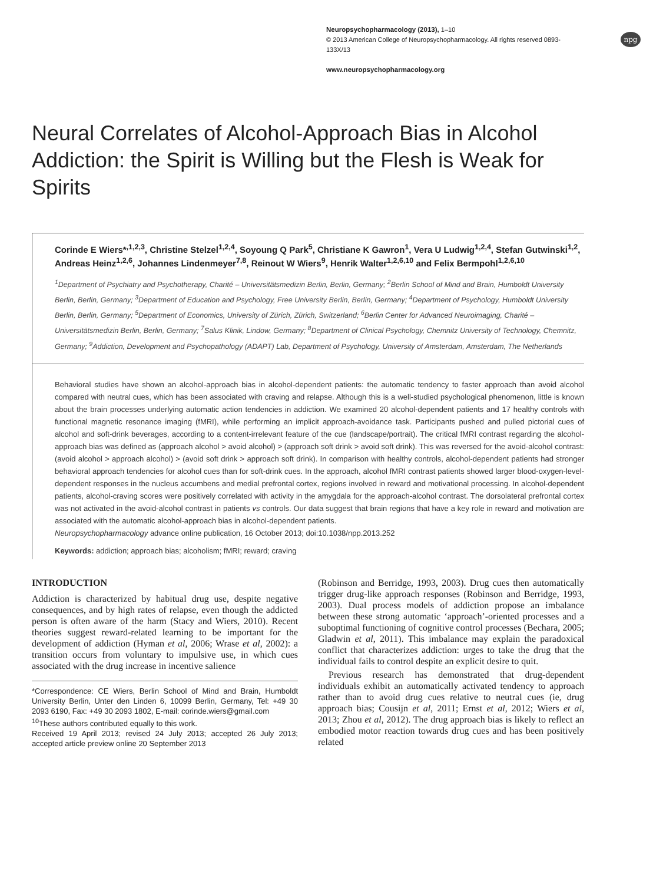Neuropsychopharmacology (2013), 1–10
© 2013 American College of Neuropsychopharmacology. All rights reserved 0893-133X/13
www.neuropsychopharmacology.org
npg
Neural Correlates of Alcohol-Approach Bias in Alcohol Addiction: the Spirit is Willing but the Flesh is Weak for Spirits
Corinde E Wiers*<sup>,1,2,3</sup>, Christine Stelzel<sup>1,2,4</sup>, Soyoung Q Park<sup>5</sup>, Christiane K Gawron<sup>1</sup>, Vera U Ludwig<sup>1,2,4</sup>, Stefan Gutwinski<sup>1,2</sup>, Andreas Heinz<sup>1,2,6</sup>, Johannes Lindenmeyer<sup>7,8</sup>, Reinout W Wiers<sup>9</sup>, Henrik Walter<sup>1,2,6,10</sup> and Felix Bermpohl<sup>1,2,6,10</sup>
<sup>1</sup> Department of Psychiatry and Psychotherapy, Charité – Universitätsmedizin Berlin, Berlin, Germany; <sup>2</sup>Berlin School of Mind and Brain, Humboldt University Berlin, Berlin, Germany; <sup>3</sup>Department of Education and Psychology, Free University Berlin, Berlin, Germany; <sup>4</sup>Department of Psychology, Humboldt University Berlin, Berlin, Germany; <sup>5</sup>Department of Economics, University of Zürich, Zürich, Switzerland; <sup>6</sup>Berlin Center for Advanced Neuroimaging, Charité – Universitätsmedizin Berlin, Berlin, Germany; <sup>7</sup>Salus Klinik, Lindow, Germany; <sup>8</sup>Department of Clinical Psychology, Chemnitz University of Technology, Chemnitz, Germany; <sup>9</sup>Addiction, Development and Psychopathology (ADAPT) Lab, Department of Psychology, University of Amsterdam, Amsterdam, The Netherlands
Behavioral studies have shown an alcohol-approach bias in alcohol-dependent patients: the automatic tendency to faster approach than avoid alcohol compared with neutral cues, which has been associated with craving and relapse. Although this is a well-studied psychological phenomenon, little is known about the brain processes underlying automatic action tendencies in addiction. We examined 20 alcohol-dependent patients and 17 healthy controls with functional magnetic resonance imaging (fMRI), while performing an implicit approach-avoidance task. Participants pushed and pulled pictorial cues of alcohol and soft-drink beverages, according to a content-irrelevant feature of the cue (landscape/portrait). The critical fMRI contrast regarding the alcohol-approach bias was defined as (approach alcohol > avoid alcohol) > (approach soft drink > avoid soft drink). This was reversed for the avoid-alcohol contrast: (avoid alcohol > approach alcohol) > (avoid soft drink > approach soft drink). In comparison with healthy controls, alcohol-dependent patients had stronger behavioral approach tendencies for alcohol cues than for soft-drink cues. In the approach, alcohol fMRI contrast patients showed larger blood-oxygen-level-dependent responses in the nucleus accumbens and medial prefrontal cortex, regions involved in reward and motivational processing. In alcohol-dependent patients, alcohol-craving scores were positively correlated with activity in the amygdala for the approach-alcohol contrast. The dorsolateral prefrontal cortex was not activated in the avoid-alcohol contrast in patients vs controls. Our data suggest that brain regions that have a key role in reward and motivation are associated with the automatic alcohol-approach bias in alcohol-dependent patients.
Neuropsychopharmacology advance online publication, 16 October 2013; doi:10.1038/npp.2013.252
Keywords: addiction; approach bias; alcoholism; fMRI; reward; craving
INTRODUCTION
Addiction is characterized by habitual drug use, despite negative consequences, and by high rates of relapse, even though the addicted person is often aware of the harm (Stacy and Wiers, 2010). Recent theories suggest reward-related learning to be important for the development of addiction (Hyman et al, 2006; Wrase et al, 2002): a transition occurs from voluntary to impulsive use, in which cues associated with the drug increase in incentive salience
*Correspondence: CE Wiers, Berlin School of Mind and Brain, Humboldt University Berlin, Unter den Linden 6, 10099 Berlin, Germany, Tel: +49 30 2093 6190, Fax: +49 30 2093 1802, E-mail: corinde.wiers@gmail.com
<sup>10</sup> These authors contributed equally to this work.
Received 19 April 2013; revised 24 July 2013; accepted 26 July 2013; accepted article preview online 20 September 2013
(Robinson and Berridge, 1993, 2003). Drug cues then automatically trigger drug-like approach responses (Robinson and Berridge, 1993, 2003). Dual process models of addiction propose an imbalance between these strong automatic ‘approach’-oriented processes and a suboptimal functioning of cognitive control processes (Bechara, 2005; Gladwin et al, 2011). This imbalance may explain the paradoxical conflict that characterizes addiction: urges to take the drug that the individual fails to control despite an explicit desire to quit.
Previous research has demonstrated that drug-dependent individuals exhibit an automatically activated tendency to approach rather than to avoid drug cues relative to neutral cues (ie, drug approach bias; Cousijn et al, 2011; Ernst et al, 2012; Wiers et al, 2013; Zhou et al, 2012). The drug approach bias is likely to reflect an embodied motor reaction towards drug cues and has been positively related